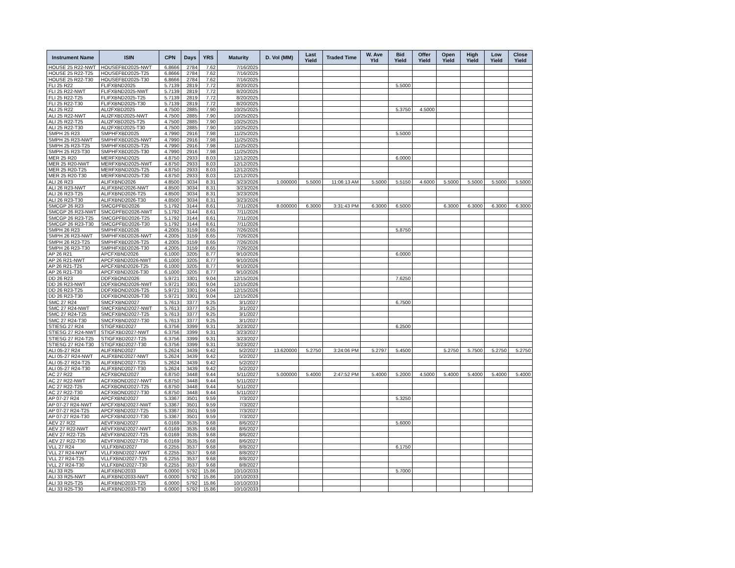| Instrument Name | ISIN | CPN | Days | YRS | Maturity | D. Vol (MM) | Last Yield | Traded Time | W. Ave Yld | Bid Yield | Offer Yield | Open Yield | High Yield | Low Yield | Close Yield |
| --- | --- | --- | --- | --- | --- | --- | --- | --- | --- | --- | --- | --- | --- | --- | --- |
| HOUSE 25 R22-NWT | HOUSEFBD2025-NWT | 6.8666 | 2784 | 7.62 | 7/16/2025 | | | | | | | | | | |
| HOUSE 25 R22-T25 | HOUSEFBD2025-T25 | 6.8666 | 2784 | 7.62 | 7/16/2025 | | | | | | | | | | |
| HOUSE 25 R22-T30 | HOUSEFBD2025-T30 | 6.8666 | 2784 | 7.62 | 7/16/2025 | | | | | | | | | | |
| FLI 25 R22 | FLIFXBND2025 | 5.7139 | 2819 | 7.72 | 8/20/2025 | | | | | 5.5000 | | | | | |
| FLI 25 R22-NWT | FLIFXBND2025-NWT | 5.7139 | 2819 | 7.72 | 8/20/2025 | | | | | | | | | | |
| FLI 25 R22-T25 | FLIFXBND2025-T25 | 5.7139 | 2819 | 7.72 | 8/20/2025 | | | | | | | | | | |
| FLI 25 R22-T30 | FLIFXBND2025-T30 | 5.7139 | 2819 | 7.72 | 8/20/2025 | | | | | | | | | | |
| ALI 25 R22 | ALI2FXBD2025 | 4.7500 | 2885 | 7.90 | 10/25/2025 | | | | | 5.3750 | 4.5000 | | | | |
| ALI 25 R22-NWT | ALI2FXBD2025-NWT | 4.7500 | 2885 | 7.90 | 10/25/2025 | | | | | | | | | | |
| ALI 25 R22-T25 | ALI2FXBD2025-T25 | 4.7500 | 2885 | 7.90 | 10/25/2025 | | | | | | | | | | |
| ALI 25 R22-T30 | ALI2FXBD2025-T30 | 4.7500 | 2885 | 7.90 | 10/25/2025 | | | | | | | | | | |
| SMPH 25 R23 | SMPHFXBD2025 | 4.7990 | 2916 | 7.98 | 11/25/2025 | | | | | 5.5000 | | | | | |
| SMPH 25 R23-NWT | SMPHFXBD2025-NWT | 4.7990 | 2916 | 7.98 | 11/25/2025 | | | | | | | | | | |
| SMPH 25 R23-T25 | SMPHFXBD2025-T25 | 4.7990 | 2916 | 7.98 | 11/25/2025 | | | | | | | | | | |
| SMPH 25 R23-T30 | SMPHFXBD2025-T30 | 4.7990 | 2916 | 7.98 | 11/25/2025 | | | | | | | | | | |
| MER 25 R20 | MERFXBND2025 | 4.8750 | 2933 | 8.03 | 12/12/2025 | | | | | 6.0000 | | | | | |
| MER 25 R20-NWT | MERFXBND2025-NWT | 4.8750 | 2933 | 8.03 | 12/12/2025 | | | | | | | | | | |
| MER 25 R20-T25 | MERFXBND2025-T25 | 4.8750 | 2933 | 8.03 | 12/12/2025 | | | | | | | | | | |
| MER 25 R20-T30 | MERFXBND2025-T30 | 4.8750 | 2933 | 8.03 | 12/12/2025 | | | | | | | | | | |
| ALI 26 R23 | ALIFXBND2026 | 4.8500 | 3034 | 8.31 | 3/23/2026 | 1.000000 | 5.5000 | 11:06:13 AM | 5.5000 | 5.5150 | 4.6000 | 5.5000 | 5.5000 | 5.5000 | 5.5000 |
| ALI 26 R23-NWT | ALIFXBND2026-NWT | 4.8500 | 3034 | 8.31 | 3/23/2026 | | | | | | | | | | |
| ALI 26 R23-T25 | ALIFXBND2026-T25 | 4.8500 | 3034 | 8.31 | 3/23/2026 | | | | | | | | | | |
| ALI 26 R23-T30 | ALIFXBND2026-T30 | 4.8500 | 3034 | 8.31 | 3/23/2026 | | | | | | | | | | |
| SMCGP 26 R23 | SMCGPFBD2026 | 5.1792 | 3144 | 8.61 | 7/11/2026 | 8.000000 | 6.3000 | 3:31:43 PM | 6.3000 | 6.5000 | | 6.3000 | 6.3000 | 6.3000 | 6.3000 |
| SMCGP 26 R23-NWT | SMCGPFBD2026-NWT | 5.1792 | 3144 | 8.61 | 7/11/2026 | | | | | | | | | | |
| SMCGP 26 R23-T25 | SMCGPFBD2026-T25 | 5.1792 | 3144 | 8.61 | 7/11/2026 | | | | | | | | | | |
| SMCGP 26 R23-T30 | SMCGPFBD2026-T30 | 5.1792 | 3144 | 8.61 | 7/11/2026 | | | | | | | | | | |
| SMPH 26 R23 | SMPHFXBD2026 | 4.2005 | 3159 | 8.65 | 7/26/2026 | | | | | 5.8750 | | | | | |
| SMPH 26 R23-NWT | SMPHFXBD2026-NWT | 4.2005 | 3159 | 8.65 | 7/26/2026 | | | | | | | | | | |
| SMPH 26 R23-T25 | SMPHFXBD2026-T25 | 4.2005 | 3159 | 8.65 | 7/26/2026 | | | | | | | | | | |
| SMPH 26 R23-T30 | SMPHFXBD2026-T30 | 4.2005 | 3159 | 8.65 | 7/26/2026 | | | | | | | | | | |
| AP 26 R21 | APCFXBND2026 | 6.1000 | 3205 | 8.77 | 9/10/2026 | | | | | 6.0000 | | | | | |
| AP 26 R21-NWT | APCFXBND2026-NWT | 6.1000 | 3205 | 8.77 | 9/10/2026 | | | | | | | | | | |
| AP 26 R21-T25 | APCFXBND2026-T25 | 6.1000 | 3205 | 8.77 | 9/10/2026 | | | | | | | | | | |
| AP 26 R21-T30 | APCFXBND2026-T30 | 6.1000 | 3205 | 8.77 | 9/10/2026 | | | | | | | | | | |
| DD 26 R23 | DDFXBOND2026 | 5.9721 | 3301 | 9.04 | 12/15/2026 | | | | | 7.6250 | | | | | |
| DD 26 R23-NWT | DDFXBOND2026-NWT | 5.9721 | 3301 | 9.04 | 12/15/2026 | | | | | | | | | | |
| DD 26 R23-T25 | DDFXBOND2026-T25 | 5.9721 | 3301 | 9.04 | 12/15/2026 | | | | | | | | | | |
| DD 26 R23-T30 | DDFXBOND2026-T30 | 5.9721 | 3301 | 9.04 | 12/15/2026 | | | | | | | | | | |
| SMC 27 R24 | SMCFXBND2027 | 5.7613 | 3377 | 9.25 | 3/1/2027 | | | | | 6.7500 | | | | | |
| SMC 27 R24-NWT | SMCFXBND2027-NWT | 5.7613 | 3377 | 9.25 | 3/1/2027 | | | | | | | | | | |
| SMC 27 R24-T25 | SMCFXBND2027-T25 | 5.7613 | 3377 | 9.25 | 3/1/2027 | | | | | | | | | | |
| SMC 27 R24-T30 | SMCFXBND2027-T30 | 5.7613 | 3377 | 9.25 | 3/1/2027 | | | | | | | | | | |
| STIESG 27 R24 | STIGFXBD2027 | 6.3756 | 3399 | 9.31 | 3/23/2027 | | | | | 6.2500 | | | | | |
| STIESG 27 R24-NWT | STIGFXBD2027-NWT | 6.3756 | 3399 | 9.31 | 3/23/2027 | | | | | | | | | | |
| STIESG 27 R24-T25 | STIGFXBD2027-T25 | 6.3756 | 3399 | 9.31 | 3/23/2027 | | | | | | | | | | |
| STIESG 27 R24-T30 | STIGFXBD2027-T30 | 6.3756 | 3399 | 9.31 | 3/23/2027 | | | | | | | | | | |
| ALI 05-27 R24 | ALIFXBND2027 | 5.2624 | 3439 | 9.42 | 5/2/2027 | 13.620000 | 5.2750 | 3:24:06 PM | 5.2797 | 5.4500 | | 5.2750 | 5.7500 | 5.2750 | 5.2750 |
| ALI 05-27 R24-NWT | ALIFXBND2027-NWT | 5.2624 | 3439 | 9.42 | 5/2/2027 | | | | | | | | | | |
| ALI 05-27 R24-T25 | ALIFXBND2027-T25 | 5.2624 | 3439 | 9.42 | 5/2/2027 | | | | | | | | | | |
| ALI 05-27 R24-T30 | ALIFXBND2027-T30 | 5.2624 | 3439 | 9.42 | 5/2/2027 | | | | | | | | | | |
| AC 27 R22 | ACFXBOND2027 | 6.8750 | 3448 | 9.44 | 5/11/2027 | 5.000000 | 5.4000 | 2:47:52 PM | 5.4000 | 5.2000 | 4.5000 | 5.4000 | 5.4000 | 5.4000 | 5.4000 |
| AC 27 R22-NWT | ACFXBOND2027-NWT | 6.8750 | 3448 | 9.44 | 5/11/2027 | | | | | | | | | | |
| AC 27 R22-T25 | ACFXBOND2027-T25 | 6.8750 | 3448 | 9.44 | 5/11/2027 | | | | | | | | | | |
| AC 27 R22-T30 | ACFXBOND2027-T30 | 6.8750 | 3448 | 9.44 | 5/11/2027 | | | | | | | | | | |
| AP 07-27 R24 | APCFXBND2027 | 5.3367 | 3501 | 9.59 | 7/3/2027 | | | | | 5.3250 | | | | | |
| AP 07-27 R24-NWT | APCFXBND2027-NWT | 5.3367 | 3501 | 9.59 | 7/3/2027 | | | | | | | | | | |
| AP 07-27 R24-T25 | APCFXBND2027-T25 | 5.3367 | 3501 | 9.59 | 7/3/2027 | | | | | | | | | | |
| AP 07-27 R24-T30 | APCFXBND2027-T30 | 5.3367 | 3501 | 9.59 | 7/3/2027 | | | | | | | | | | |
| AEV 27 R22 | AEVFXBND2027 | 6.0169 | 3535 | 9.68 | 8/6/2027 | | | | | 5.6000 | | | | | |
| AEV 27 R22-NWT | AEVFXBND2027-NWT | 6.0169 | 3535 | 9.68 | 8/6/2027 | | | | | | | | | | |
| AEV 27 R22-T25 | AEVFXBND2027-T25 | 6.0169 | 3535 | 9.68 | 8/6/2027 | | | | | | | | | | |
| AEV 27 R22-T30 | AEVFXBND2027-T30 | 6.0169 | 3535 | 9.68 | 8/6/2027 | | | | | | | | | | |
| VLL 27 R24 | VLLFXBND2027 | 6.2255 | 3537 | 9.68 | 8/8/2027 | | | | | 6.1750 | | | | | |
| VLL 27 R24-NWT | VLLFXBND2027-NWT | 6.2255 | 3537 | 9.68 | 8/8/2027 | | | | | | | | | | |
| VLL 27 R24-T25 | VLLFXBND2027-T25 | 6.2255 | 3537 | 9.68 | 8/8/2027 | | | | | | | | | | |
| VLL 27 R24-T30 | VLLFXBND2027-T30 | 6.2255 | 3537 | 9.68 | 8/8/2027 | | | | | | | | | | |
| ALI 33 R25 | ALIFXBND2033 | 6.0000 | 5792 | 15.86 | 10/10/2033 | | | | | 5.7000 | | | | | |
| ALI 33 R25-NWT | ALIFXBND2033-NWT | 6.0000 | 5792 | 15.86 | 10/10/2033 | | | | | | | | | | |
| ALI 33 R25-T25 | ALIFXBND2033-T25 | 6.0000 | 5792 | 15.86 | 10/10/2033 | | | | | | | | | | |
| ALI 33 R25-T30 | ALIFXBND2033-T30 | 6.0000 | 5792 | 15.86 | 10/10/2033 | | | | | | | | | | |